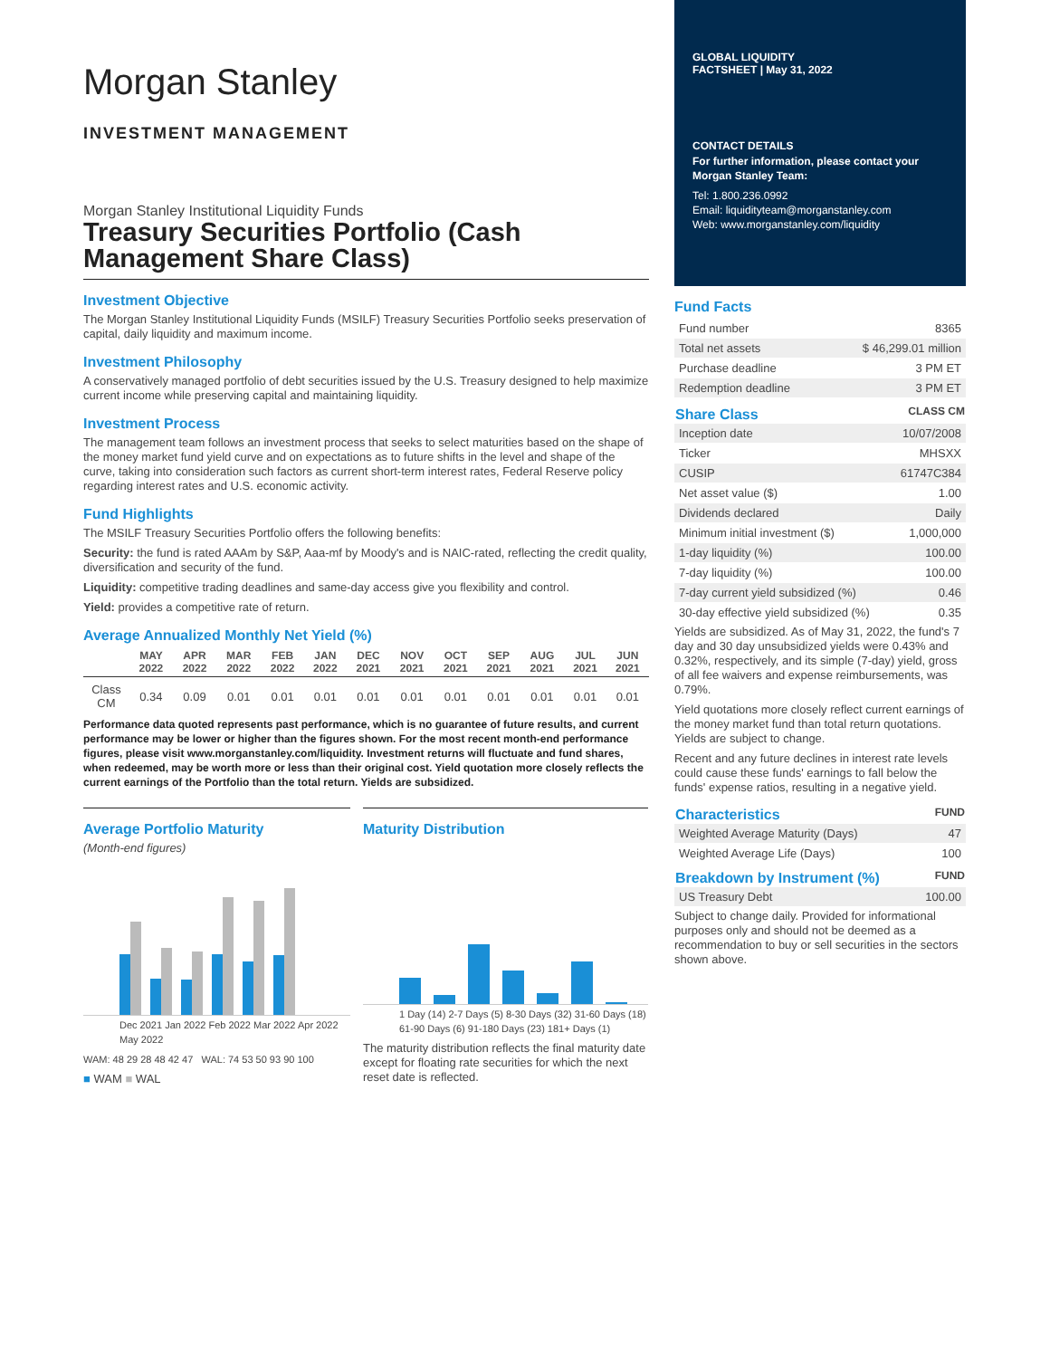Morgan Stanley
INVESTMENT MANAGEMENT
Morgan Stanley Institutional Liquidity Funds
Treasury Securities Portfolio (Cash Management Share Class)
Investment Objective
The Morgan Stanley Institutional Liquidity Funds (MSILF) Treasury Securities Portfolio seeks preservation of capital, daily liquidity and maximum income.
Investment Philosophy
A conservatively managed portfolio of debt securities issued by the U.S. Treasury designed to help maximize current income while preserving capital and maintaining liquidity.
Investment Process
The management team follows an investment process that seeks to select maturities based on the shape of the money market fund yield curve and on expectations as to future shifts in the level and shape of the curve, taking into consideration such factors as current short-term interest rates, Federal Reserve policy regarding interest rates and U.S. economic activity.
Fund Highlights
The MSILF Treasury Securities Portfolio offers the following benefits:
Security: the fund is rated AAAm by S&P, Aaa-mf by Moody's and is NAIC-rated, reflecting the credit quality, diversification and security of the fund.
Liquidity: competitive trading deadlines and same-day access give you flexibility and control.
Yield: provides a competitive rate of return.
Average Annualized Monthly Net Yield (%)
| | MAY 2022 | APR 2022 | MAR 2022 | FEB 2022 | JAN 2022 | DEC 2021 | NOV 2021 | OCT 2021 | SEP 2021 | AUG 2021 | JUL 2021 | JUN 2021 |
| --- | --- | --- | --- | --- | --- | --- | --- | --- | --- | --- | --- | --- |
| Class CM | 0.34 | 0.09 | 0.01 | 0.01 | 0.01 | 0.01 | 0.01 | 0.01 | 0.01 | 0.01 | 0.01 | 0.01 |
Performance data quoted represents past performance, which is no guarantee of future results, and current performance may be lower or higher than the figures shown. For the most recent month-end performance figures, please visit www.morganstanley.com/liquidity. Investment returns will fluctuate and fund shares, when redeemed, may be worth more or less than their original cost. Yield quotation more closely reflects the current earnings of the Portfolio than the total return. Yields are subsidized.
Average Portfolio Maturity
(Month-end figures)
Dec 2021 Jan 2022 Feb 2022 Mar 2022 Apr 2022 May 2022
WAM: 48 29 28 48 42 47 WAL: 74 53 50 93 90 100
■ WAM ■ WAL
Maturity Distribution
1 Day (14) 2-7 Days (5) 8-30 Days (32) 31-60 Days (18) 61-90 Days (6) 91-180 Days (23) 181+ Days (1)
The maturity distribution reflects the final maturity date except for floating rate securities for which the next reset date is reflected.
GLOBAL LIQUIDITY
FACTSHEET | May 31, 2022
CONTACT DETAILS
For further information, please contact your Morgan Stanley Team:
Tel: 1.800.236.0992
Email: liquidityteam@morganstanley.com
Web: www.morganstanley.com/liquidity
Fund Facts
| Fund number | 8365 |
| Total net assets | $ 46,299.01 million |
| Purchase deadline | 3 PM ET |
| Redemption deadline | 3 PM ET |
| Share Class | CLASS CM |
| --- | --- |
| Inception date | 10/07/2008 |
| Ticker | MHSXX |
| CUSIP | 61747C384 |
| Net asset value ($) | 1.00 |
| Dividends declared | Daily |
| Minimum initial investment ($) | 1,000,000 |
| 1-day liquidity (%) | 100.00 |
| 7-day liquidity (%) | 100.00 |
| 7-day current yield subsidized (%) | 0.46 |
| 30-day effective yield subsidized (%) | 0.35 |
Yields are subsidized. As of May 31, 2022, the fund's 7 day and 30 day unsubsidized yields were 0.43% and 0.32%, respectively, and its simple (7-day) yield, gross of all fee waivers and expense reimbursements, was 0.79%.
Yield quotations more closely reflect current earnings of the money market fund than total return quotations. Yields are subject to change.
Recent and any future declines in interest rate levels could cause these funds' earnings to fall below the funds' expense ratios, resulting in a negative yield.
| Characteristics | FUND |
| --- | --- |
| Weighted Average Maturity (Days) | 47 |
| Weighted Average Life (Days) | 100 |
| Breakdown by Instrument (%) | FUND |
| --- | --- |
| US Treasury Debt | 100.00 |
Subject to change daily. Provided for informational purposes only and should not be deemed as a recommendation to buy or sell securities in the sectors shown above.